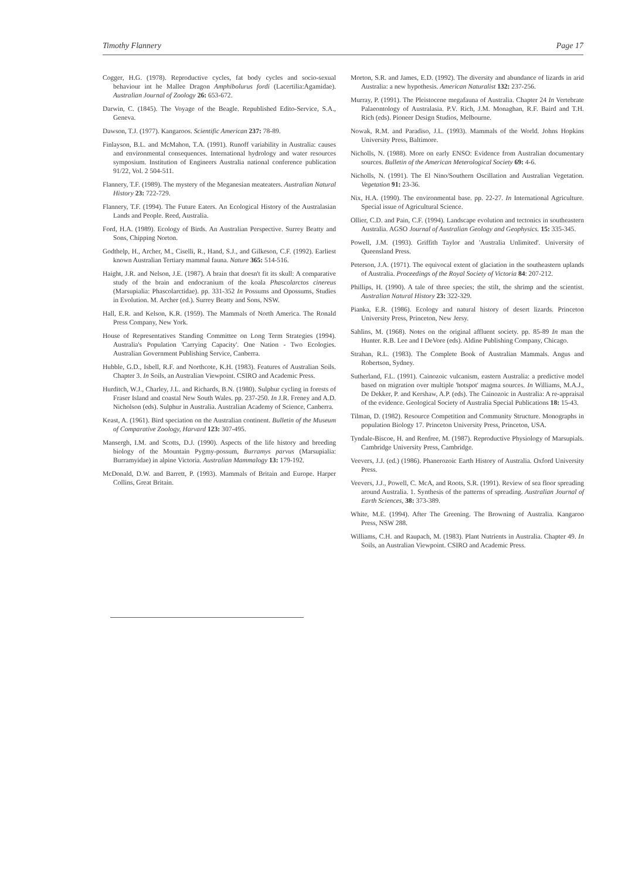Timothy Flannery Page 17
Cogger, H.G. (1978). Reproductive cycles, fat body cycles and socio-sexual behaviour int he Mallee Dragon Amphibolurus fordi (Lacertilia:Agamidae). Australian Journal of Zoology 26: 653-672.
Darwin, C. (1845). The Voyage of the Beagle. Republished Edito-Service, S.A., Geneva.
Dawson, T.J. (1977). Kangaroos. Scientific American 237: 78-89.
Finlayson, B.L. and McMahon, T.A. (1991). Runoff variability in Australia: causes and environmental consequences. International hydrology and water resources symposium. Institution of Engineers Australia national conference publication 91/22, Vol. 2 504-511.
Flannery, T.F. (1989). The mystery of the Meganesian meateaters. Australian Natural History 23: 722-729.
Flannery, T.F. (1994). The Future Eaters. An Ecological History of the Australasian Lands and People. Reed, Australia.
Ford, H.A. (1989). Ecology of Birds. An Australian Perspective. Surrey Beatty and Sons, Chipping Norton.
Godthelp, H., Archer, M., Ciselli, R., Hand, S.J., and Gilkeson, C.F. (1992). Earliest known Australian Tertiary mammal fauna. Nature 365: 514-516.
Haight, J.R. and Nelson, J.E. (1987). A brain that doesn't fit its skull: A comparative study of the brain and endocranium of the koala Phascolarctos cinereus (Marsupialia: Phascolarctidae). pp. 331-352 In Possums and Opossums, Studies in Evolution. M. Archer (ed.). Surrey Beatty and Sons, NSW.
Hall, E.R. and Kelson, K.R. (1959). The Mammals of North America. The Ronald Press Company, New York.
House of Representatives Standing Committee on Long Term Strategies (1994). Australia's Population 'Carrying Capacity'. One Nation - Two Ecologies. Australian Government Publishing Service, Canberra.
Hubble, G.D., Isbell, R.F. and Northcote, K.H. (1983). Features of Australian Soils. Chapter 3. In Soils, an Australian Viewpoint. CSIRO and Academic Press.
Hurditch, W.J., Charley, J.L. and Richards, B.N. (1980). Sulphur cycling in forests of Fraser Island and coastal New South Wales. pp. 237-250. In J.R. Freney and A.D. Nicholson (eds). Sulphur in Australia. Australian Academy of Science, Canberra.
Keast, A. (1961). Bird speciation on the Australian continent. Bulletin of the Museum of Comparative Zoology, Harvard 123: 307-495.
Mansergh, I.M. and Scotts, D.J. (1990). Aspects of the life history and breeding biology of the Mountain Pygmy-possum, Burramys parvus (Marsupialia: Burramyidae) in alpine Victoria. Australian Mammalogy 13: 179-192.
McDonald, D.W. and Barrett, P. (1993). Mammals of Britain and Europe. Harper Collins, Great Britain.
Morton, S.R. and James, E.D. (1992). The diversity and abundance of lizards in arid Australia: a new hypothesis. American Naturalist 132: 237-256.
Murray, P. (1991). The Pleistocene megafauna of Australia. Chapter 24 In Vertebrate Palaeontology of Australasia. P.V. Rich, J.M. Monaghan, R.F. Baird and T.H. Rich (eds). Pioneer Design Studios, Melbourne.
Nowak, R.M. and Paradiso, J.L. (1993). Mammals of the World. Johns Hopkins University Press, Baltimore.
Nicholls, N. (1988). More on early ENSO: Evidence from Australian documentary sources. Bulletin of the American Meterological Society 69: 4-6.
Nicholls, N. (1991). The El Nino/Southern Oscillation and Australian Vegetation. Vegetation 91: 23-36.
Nix, H.A. (1990). The environmental base. pp. 22-27. In International Agriculture. Special issue of Agricultural Science.
Ollier, C.D. and Pain, C.F. (1994). Landscape evolution and tectonics in southeastern Australia. AGSO Journal of Australian Geology and Geophysics. 15: 335-345.
Powell, J.M. (1993). Griffith Taylor and 'Australia Unlimited'. University of Queensland Press.
Peterson, J.A. (1971). The equivocal extent of glaciation in the southeastern uplands of Australia. Proceedings of the Royal Society of Victoria 84: 207-212.
Phillips, H. (1990). A tale of three species; the stilt, the shrimp and the scientist. Australian Natural History 23: 322-329.
Pianka, E.R. (1986). Ecology and natural history of desert lizards. Princeton University Press, Princeton, New Jersy.
Sahlins, M. (1968). Notes on the original affluent society. pp. 85-89 In man the Hunter. R.B. Lee and I DeVore (eds). Aldine Publishing Company, Chicago.
Strahan, R.L. (1983). The Complete Book of Australian Mammals. Angus and Robertson, Sydney.
Sutherland, F.L. (1991). Cainozoic vulcanism, eastern Australia: a predictive model based on migration over multiple 'hotspot' magma sources. In Williams, M.A.J., De Dekker, P. and Kershaw, A.P. (eds). The Cainozoic in Australia: A re-appraisal of the evidence. Geological Society of Australia Special Publications 18: 15-43.
Tilman, D. (1982). Resource Competition and Community Structure. Monographs in population Biology 17. Princeton University Press, Princeton, USA.
Tyndale-Biscoe, H. and Renfree, M. (1987). Reproductive Physiology of Marsupials. Cambridge University Press, Cambridge.
Veevers, J.J. (ed.) (1986). Phanerozoic Earth History of Australia. Oxford University Press.
Veevers, J.J., Powell, C. McA, and Roots, S.R. (1991). Review of sea floor spreading around Australia. 1. Synthesis of the patterns of spreading. Australian Journal of Earth Sciences, 38: 373-389.
White, M.E. (1994). After The Greening. The Browning of Australia. Kangaroo Press, NSW 288.
Williams, C.H. and Raupach, M. (1983). Plant Nutrients in Australia. Chapter 49. In Soils, an Australian Viewpoint. CSIRO and Academic Press.